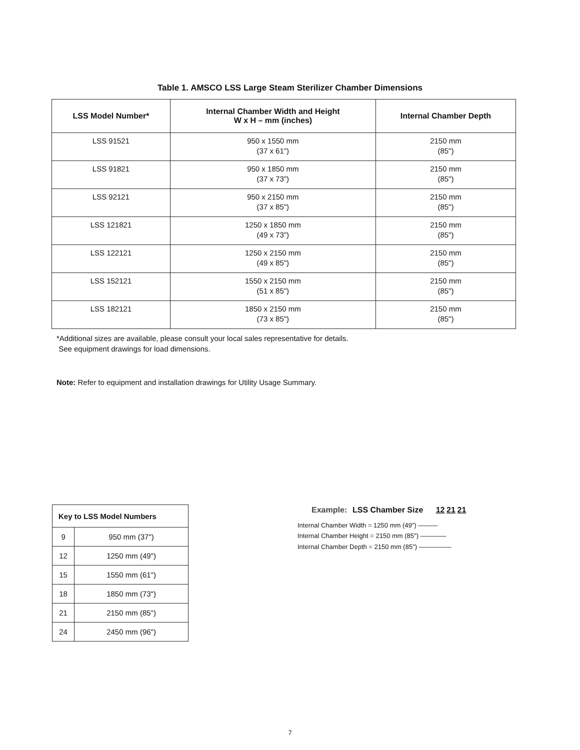Table 1. AMSCO LSS Large Steam Sterilizer Chamber Dimensions
| LSS Model Number* | Internal Chamber Width and Height W x H – mm (inches) | Internal Chamber Depth |
| --- | --- | --- |
| LSS 91521 | 950 x 1550 mm (37 x 61") | 2150 mm (85") |
| LSS 91821 | 950 x 1850 mm (37 x 73") | 2150 mm (85") |
| LSS 92121 | 950 x 2150 mm (37 x 85") | 2150 mm (85") |
| LSS 121821 | 1250 x 1850 mm (49 x 73") | 2150 mm (85") |
| LSS 122121 | 1250 x 2150 mm (49 x 85") | 2150 mm (85") |
| LSS 152121 | 1550 x 2150 mm (51 x 85") | 2150 mm (85") |
| LSS 182121 | 1850 x 2150 mm (73 x 85") | 2150 mm (85") |
*Additional sizes are available, please consult your local sales representative for details.
See equipment drawings for load dimensions.
Note: Refer to equipment and installation drawings for Utility Usage Summary.
| Key to LSS Model Numbers | |
| --- | --- |
| 9 | 950 mm (37") |
| 12 | 1250 mm (49") |
| 15 | 1550 mm (61") |
| 18 | 1850 mm (73") |
| 21 | 2150 mm (85") |
| 24 | 2450 mm (96") |
Example: LSS Chamber Size 12 21 21
Internal Chamber Width = 1250 mm (49") ———
Internal Chamber Height = 2150 mm (85") ————
Internal Chamber Depth = 2150 mm (85") —————
7